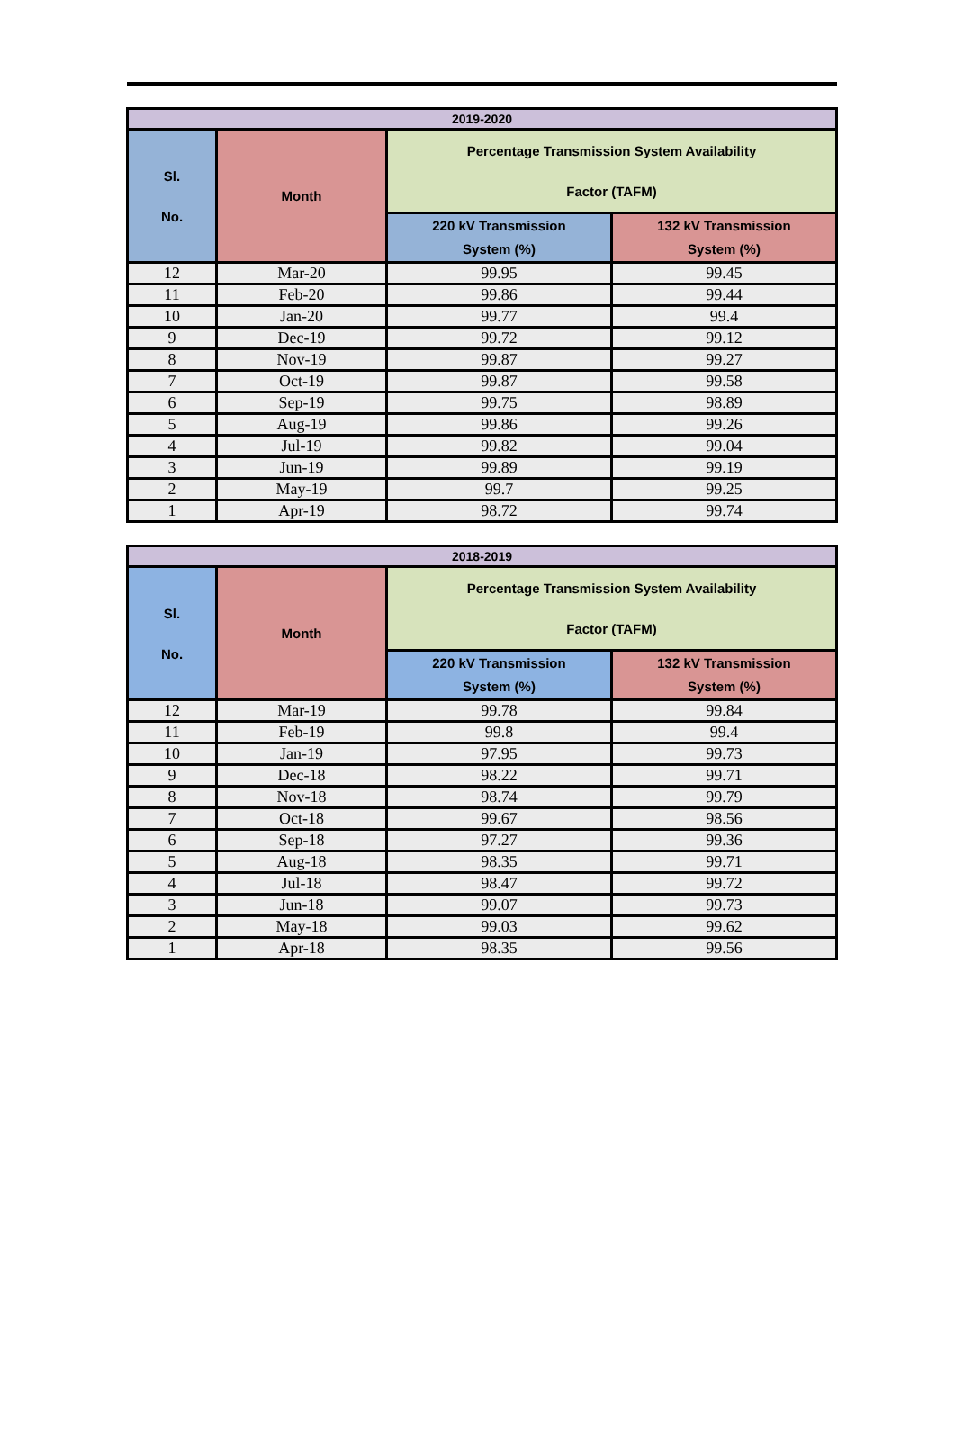| 2019-2020 | | | |
| --- | --- | --- | --- |
| Sl. No. | Month | Percentage Transmission System Availability Factor (TAFM) | |
| | | 220 kV Transmission System (%) | 132 kV Transmission System (%) |
| 12 | Mar-20 | 99.95 | 99.45 |
| 11 | Feb-20 | 99.86 | 99.44 |
| 10 | Jan-20 | 99.77 | 99.4 |
| 9 | Dec-19 | 99.72 | 99.12 |
| 8 | Nov-19 | 99.87 | 99.27 |
| 7 | Oct-19 | 99.87 | 99.58 |
| 6 | Sep-19 | 99.75 | 98.89 |
| 5 | Aug-19 | 99.86 | 99.26 |
| 4 | Jul-19 | 99.82 | 99.04 |
| 3 | Jun-19 | 99.89 | 99.19 |
| 2 | May-19 | 99.7 | 99.25 |
| 1 | Apr-19 | 98.72 | 99.74 |
| 2018-2019 | | | |
| --- | --- | --- | --- |
| Sl. No. | Month | Percentage Transmission System Availability Factor (TAFM) | |
| | | 220 kV Transmission System (%) | 132 kV Transmission System (%) |
| 12 | Mar-19 | 99.78 | 99.84 |
| 11 | Feb-19 | 99.8 | 99.4 |
| 10 | Jan-19 | 97.95 | 99.73 |
| 9 | Dec-18 | 98.22 | 99.71 |
| 8 | Nov-18 | 98.74 | 99.79 |
| 7 | Oct-18 | 99.67 | 98.56 |
| 6 | Sep-18 | 97.27 | 99.36 |
| 5 | Aug-18 | 98.35 | 99.71 |
| 4 | Jul-18 | 98.47 | 99.72 |
| 3 | Jun-18 | 99.07 | 99.73 |
| 2 | May-18 | 99.03 | 99.62 |
| 1 | Apr-18 | 98.35 | 99.56 |